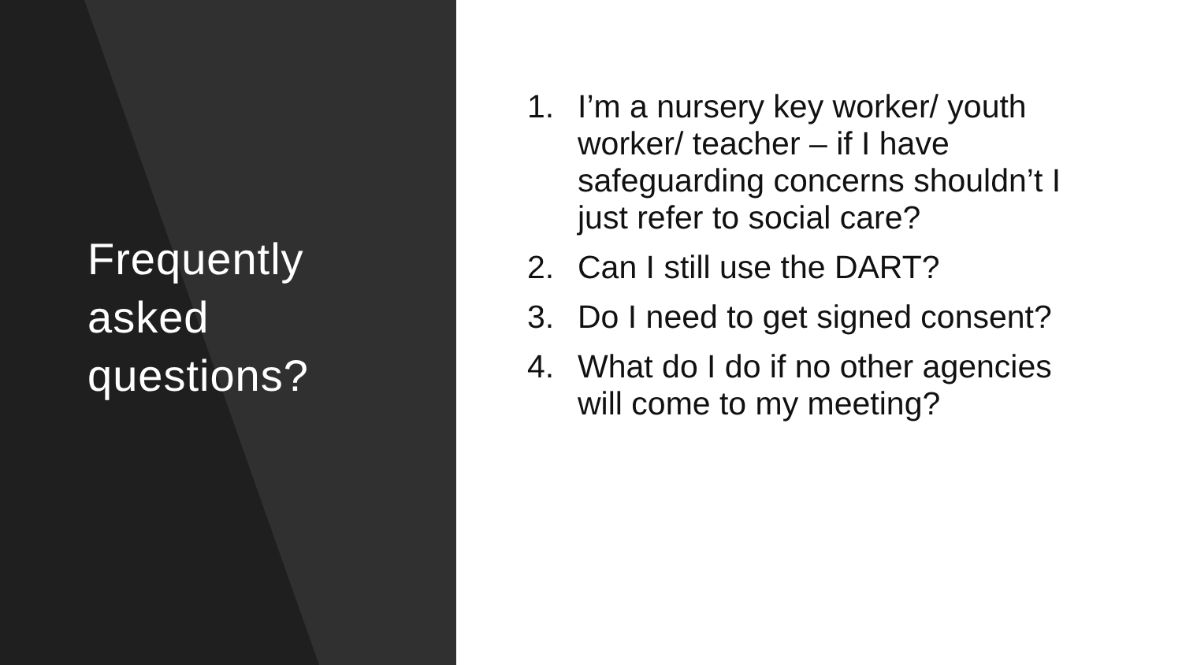Frequently
asked
questions?
1. I’m a nursery key worker/ youth worker/ teacher – if I have safeguarding concerns shouldn’t I just refer to social care?
2. Can I still use the DART?
3. Do I need to get signed consent?
4. What do I do if no other agencies will come to my meeting?